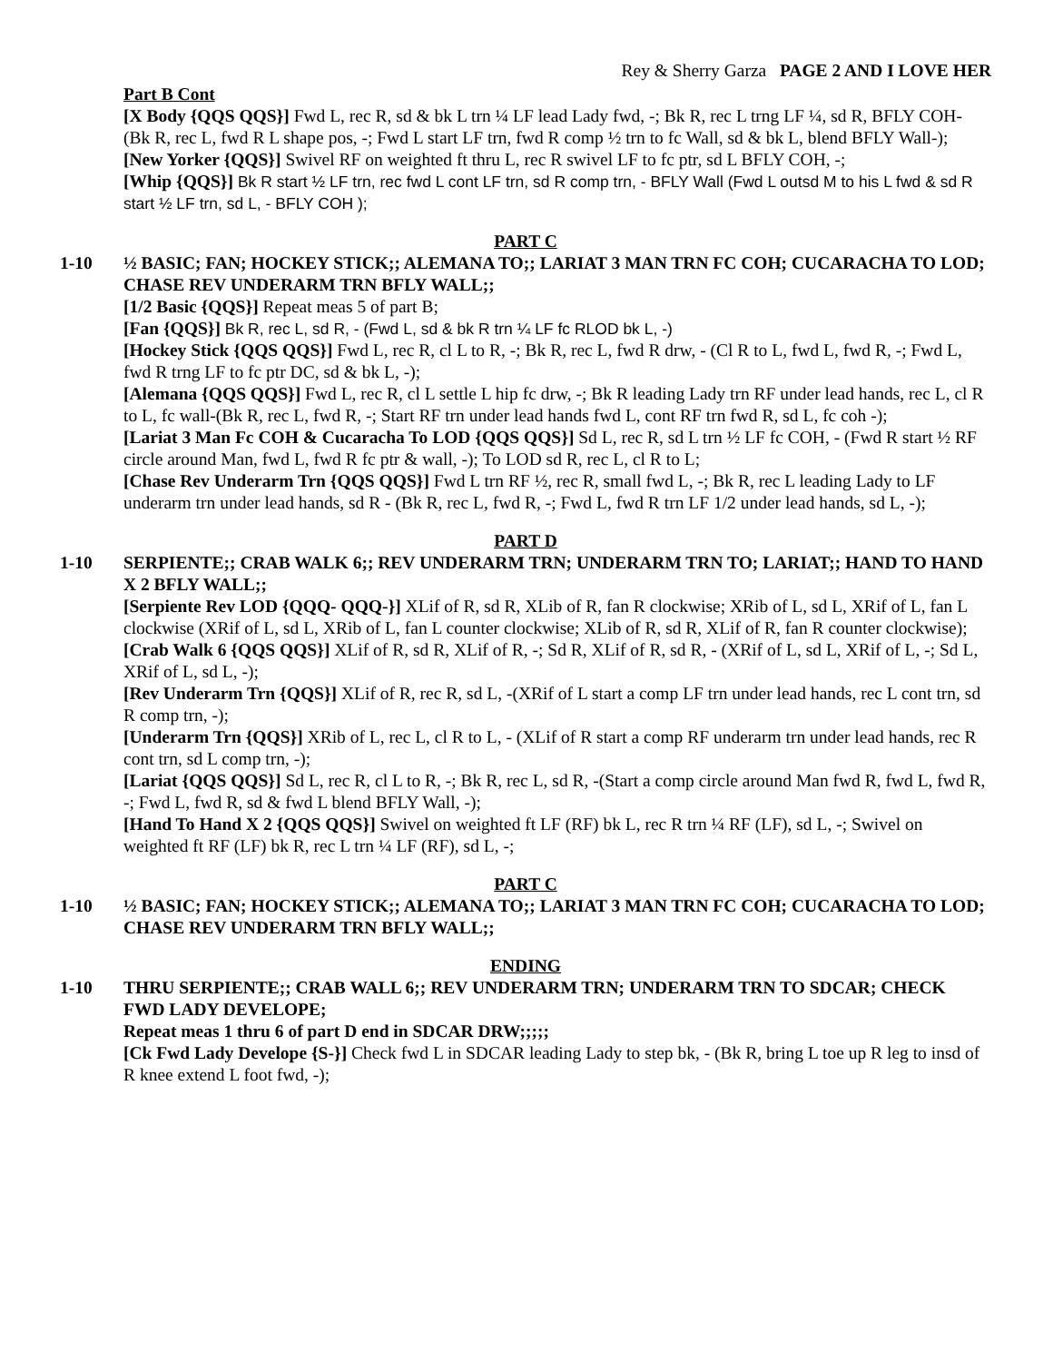Rey & Sherry Garza PAGE 2 AND I LOVE HER
Part B Cont
[X Body {QQS QQS}] Fwd L, rec R, sd & bk L trn ¼ LF lead Lady fwd, -; Bk R, rec L trng LF ¼, sd R, BFLY COH- (Bk R, rec L, fwd R L shape pos, -; Fwd L start LF trn, fwd R comp ½ trn to fc Wall, sd & bk L, blend BFLY Wall-);
[New Yorker {QQS}] Swivel RF on weighted ft thru L, rec R swivel LF to fc ptr, sd L BFLY COH, -;
[Whip {QQS}] Bk R start ½ LF trn, rec fwd L cont LF trn, sd R comp trn, - BFLY Wall (Fwd L outsd M to his L fwd & sd R start ½ LF trn, sd L, - BFLY COH );
PART C
1-10 ½ BASIC; FAN; HOCKEY STICK;; ALEMANA TO;; LARIAT 3 MAN TRN FC COH; CUCARACHA TO LOD; CHASE REV UNDERARM TRN BFLY WALL;;
[1/2 Basic {QQS}] Repeat meas 5 of part B;
[Fan {QQS}] Bk R, rec L, sd R, - (Fwd L, sd & bk R trn ¼ LF fc RLOD bk L, -)
[Hockey Stick {QQS QQS}] Fwd L, rec R, cl L to R, -; Bk R, rec L, fwd R drw, - (Cl R to L, fwd L, fwd R, -; Fwd L, fwd R trng LF to fc ptr DC, sd & bk L, -);
[Alemana {QQS QQS}] Fwd L, rec R, cl L settle L hip fc drw, -; Bk R leading Lady trn RF under lead hands, rec L, cl R to L, fc wall-(Bk R, rec L, fwd R, -; Start RF trn under lead hands fwd L, cont RF trn fwd R, sd L, fc coh -);
[Lariat 3 Man Fc COH & Cucaracha To LOD {QQS QQS}] Sd L, rec R, sd L trn ½ LF fc COH, - (Fwd R start ½ RF circle around Man, fwd L, fwd R fc ptr & wall, -); To LOD sd R, rec L, cl R to L;
[Chase Rev Underarm Trn {QQS QQS}] Fwd L trn RF ½, rec R, small fwd L, -; Bk R, rec L leading Lady to LF underarm trn under lead hands, sd R - (Bk R, rec L, fwd R, -; Fwd L, fwd R trn LF 1/2 under lead hands, sd L, -);
PART D
1-10 SERPIENTE;; CRAB WALK 6;; REV UNDERARM TRN; UNDERARM TRN TO; LARIAT;; HAND TO HAND X 2 BFLY WALL;;
[Serpiente Rev LOD {QQQ- QQQ-}] XLif of R, sd R, XLib of R, fan R clockwise; XRib of L, sd L, XRif of L, fan L clockwise (XRif of L, sd L, XRib of L, fan L counter clockwise; XLib of R, sd R, XLif of R, fan R counter clockwise);
[Crab Walk 6 {QQS QQS}] XLif of R, sd R, XLif of R, -; Sd R, XLif of R, sd R, - (XRif of L, sd L, XRif of L, -; Sd L, XRif of L, sd L, -);
[Rev Underarm Trn {QQS}] XLif of R, rec R, sd L, -(XRif of L start a comp LF trn under lead hands, rec L cont trn, sd R comp trn, -);
[Underarm Trn {QQS}] XRib of L, rec L, cl R to L, - (XLif of R start a comp RF underarm trn under lead hands, rec R cont trn, sd L comp trn, -);
[Lariat {QQS QQS}] Sd L, rec R, cl L to R, -; Bk R, rec L, sd R, -(Start a comp circle around Man fwd R, fwd L, fwd R, -; Fwd L, fwd R, sd & fwd L blend BFLY Wall, -);
[Hand To Hand X 2 {QQS QQS}] Swivel on weighted ft LF (RF) bk L, rec R trn ¼ RF (LF), sd L, -; Swivel on weighted ft RF (LF) bk R, rec L trn ¼ LF (RF), sd L, -;
PART C
1-10 ½ BASIC; FAN; HOCKEY STICK;; ALEMANA TO;; LARIAT 3 MAN TRN FC COH; CUCARACHA TO LOD; CHASE REV UNDERARM TRN BFLY WALL;;
ENDING
1-10 THRU SERPIENTE;; CRAB WALL 6;; REV UNDERARM TRN; UNDERARM TRN TO SDCAR; CHECK FWD LADY DEVELOPE;
Repeat meas 1 thru 6 of part D end in SDCAR DRW;;;;;
[Ck Fwd Lady Develope {S-}] Check fwd L in SDCAR leading Lady to step bk, - (Bk R, bring L toe up R leg to insd of R knee extend L foot fwd, -);